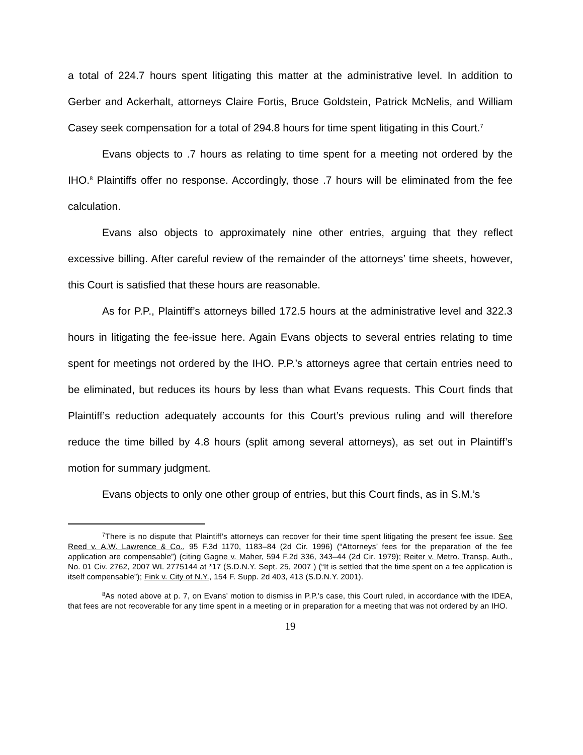a total of 224.7 hours spent litigating this matter at the administrative level. In addition to Gerber and Ackerhalt, attorneys Claire Fortis, Bruce Goldstein, Patrick McNelis, and William Casey seek compensation for a total of 294.8 hours for time spent litigating in this Court.<sup>7</sup>
Evans objects to .7 hours as relating to time spent for a meeting not ordered by the IHO.<sup>8</sup> Plaintiffs offer no response. Accordingly, those .7 hours will be eliminated from the fee calculation.
Evans also objects to approximately nine other entries, arguing that they reflect excessive billing. After careful review of the remainder of the attorneys’ time sheets, however, this Court is satisfied that these hours are reasonable.
As for P.P., Plaintiff’s attorneys billed 172.5 hours at the administrative level and 322.3 hours in litigating the fee-issue here. Again Evans objects to several entries relating to time spent for meetings not ordered by the IHO. P.P.’s attorneys agree that certain entries need to be eliminated, but reduces its hours by less than what Evans requests. This Court finds that Plaintiff’s reduction adequately accounts for this Court’s previous ruling and will therefore reduce the time billed by 4.8 hours (split among several attorneys), as set out in Plaintiff’s motion for summary judgment.
Evans objects to only one other group of entries, but this Court finds, as in S.M.’s
<sup>7</sup> There is no dispute that Plaintiff’s attorneys can recover for their time spent litigating the present fee issue. See Reed v. A.W. Lawrence & Co., 95 F.3d 1170, 1183–84 (2d Cir. 1996) (“Attorneys’ fees for the preparation of the fee application are compensable”) (citing Gagne v. Maher, 594 F.2d 336, 343–44 (2d Cir. 1979); Reiter v. Metro. Transp. Auth., No. 01 Civ. 2762, 2007 WL 2775144 at *17 (S.D.N.Y. Sept. 25, 2007 ) (“It is settled that the time spent on a fee application is itself compensable”); Fink v. City of N.Y., 154 F. Supp. 2d 403, 413 (S.D.N.Y. 2001).
<sup>8</sup> As noted above at p. 7, on Evans’ motion to dismiss in P.P.'s case, this Court ruled, in accordance with the IDEA, that fees are not recoverable for any time spent in a meeting or in preparation for a meeting that was not ordered by an IHO.
19